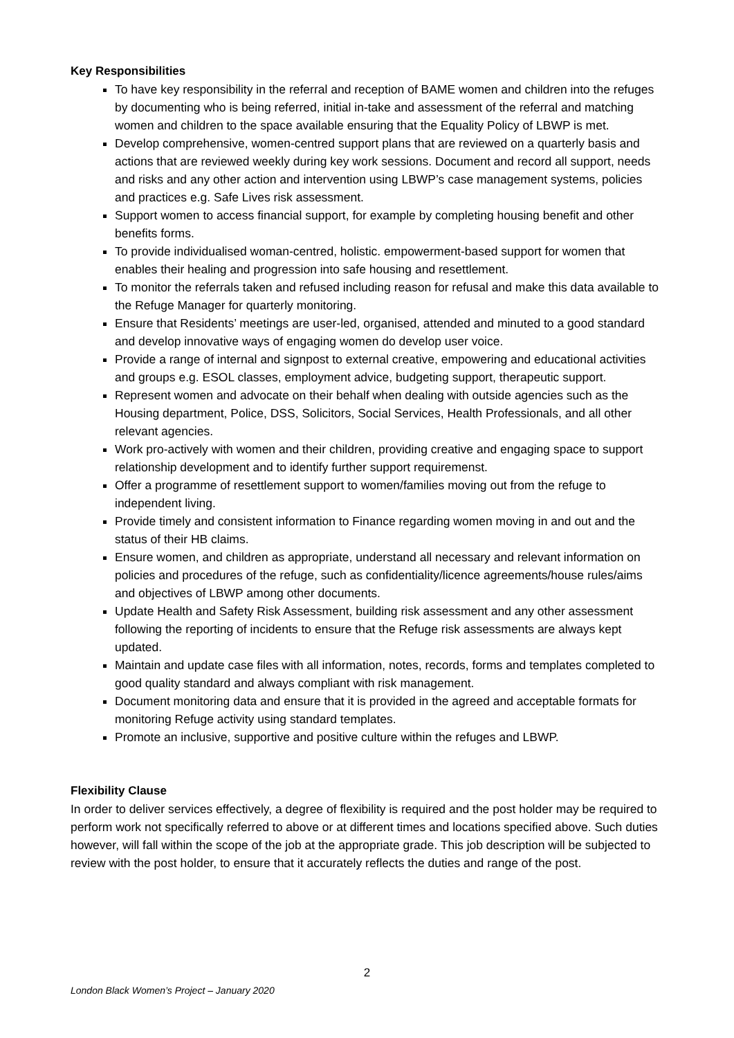Key Responsibilities
To have key responsibility in the referral and reception of BAME women and children into the refuges by documenting who is being referred, initial in-take and assessment of the referral and matching women and children to the space available ensuring that the Equality Policy of LBWP is met.
Develop comprehensive, women-centred support plans that are reviewed on a quarterly basis and actions that are reviewed weekly during key work sessions. Document and record all support, needs and risks and any other action and intervention using LBWP’s case management systems, policies and practices e.g. Safe Lives risk assessment.
Support women to access financial support, for example by completing housing benefit and other benefits forms.
To provide individualised woman-centred, holistic. empowerment-based support for women that enables their healing and progression into safe housing and resettlement.
To monitor the referrals taken and refused including reason for refusal and make this data available to the Refuge Manager for quarterly monitoring.
Ensure that Residents’ meetings are user-led, organised, attended and minuted to a good standard and develop innovative ways of engaging women do develop user voice.
Provide a range of internal and signpost to external creative, empowering and educational activities and groups e.g. ESOL classes, employment advice, budgeting support, therapeutic support.
Represent women and advocate on their behalf when dealing with outside agencies such as the Housing department, Police, DSS, Solicitors, Social Services, Health Professionals, and all other relevant agencies.
Work pro-actively with women and their children, providing creative and engaging space to support relationship development and to identify further support requiremenst.
Offer a programme of resettlement support to women/families moving out from the refuge to independent living.
Provide timely and consistent information to Finance regarding women moving in and out and the status of their HB claims.
Ensure women, and children as appropriate, understand all necessary and relevant information on policies and procedures of the refuge, such as confidentiality/licence agreements/house rules/aims and objectives of LBWP among other documents.
Update Health and Safety Risk Assessment, building risk assessment and any other assessment following the reporting of incidents to ensure that the Refuge risk assessments are always kept updated.
Maintain and update case files with all information, notes, records, forms and templates completed to good quality standard and always compliant with risk management.
Document monitoring data and ensure that it is provided in the agreed and acceptable formats for monitoring Refuge activity using standard templates.
Promote an inclusive, supportive and positive culture within the refuges and LBWP.
Flexibility Clause
In order to deliver services effectively, a degree of flexibility is required and the post holder may be required to perform work not specifically referred to above or at different times and locations specified above. Such duties however, will fall within the scope of the job at the appropriate grade. This job description will be subjected to review with the post holder, to ensure that it accurately reflects the duties and range of the post.
2
London Black Women’s Project – January 2020